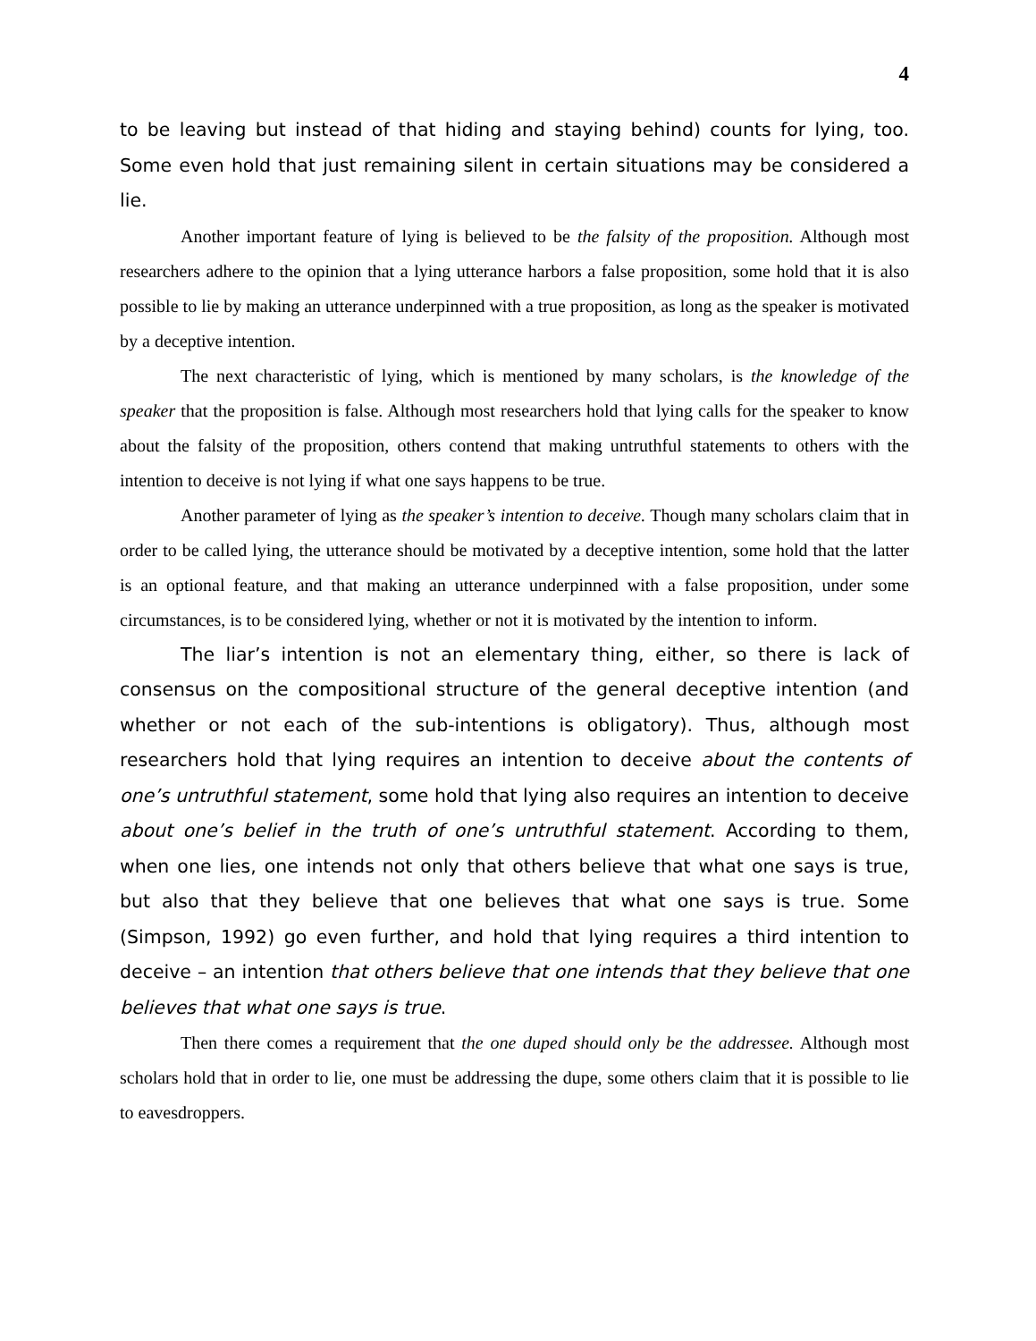4
to be leaving but instead of that hiding and staying behind) counts for lying, too. Some even hold that just remaining silent in certain situations may be considered a lie.
Another important feature of lying is believed to be the falsity of the proposition. Although most researchers adhere to the opinion that a lying utterance harbors a false proposition, some hold that it is also possible to lie by making an utterance underpinned with a true proposition, as long as the speaker is motivated by a deceptive intention.
The next characteristic of lying, which is mentioned by many scholars, is the knowledge of the speaker that the proposition is false. Although most researchers hold that lying calls for the speaker to know about the falsity of the proposition, others contend that making untruthful statements to others with the intention to deceive is not lying if what one says happens to be true.
Another parameter of lying as the speaker’s intention to deceive. Though many scholars claim that in order to be called lying, the utterance should be motivated by a deceptive intention, some hold that the latter is an optional feature, and that making an utterance underpinned with a false proposition, under some circumstances, is to be considered lying, whether or not it is motivated by the intention to inform.
The liar’s intention is not an elementary thing, either, so there is lack of consensus on the compositional structure of the general deceptive intention (and whether or not each of the sub-intentions is obligatory). Thus, although most researchers hold that lying requires an intention to deceive about the contents of one’s untruthful statement, some hold that lying also requires an intention to deceive about one’s belief in the truth of one’s untruthful statement. According to them, when one lies, one intends not only that others believe that what one says is true, but also that they believe that one believes that what one says is true. Some (Simpson, 1992) go even further, and hold that lying requires a third intention to deceive – an intention that others believe that one intends that they believe that one believes that what one says is true.
Then there comes a requirement that the one duped should only be the addressee. Although most scholars hold that in order to lie, one must be addressing the dupe, some others claim that it is possible to lie to eavesdroppers.